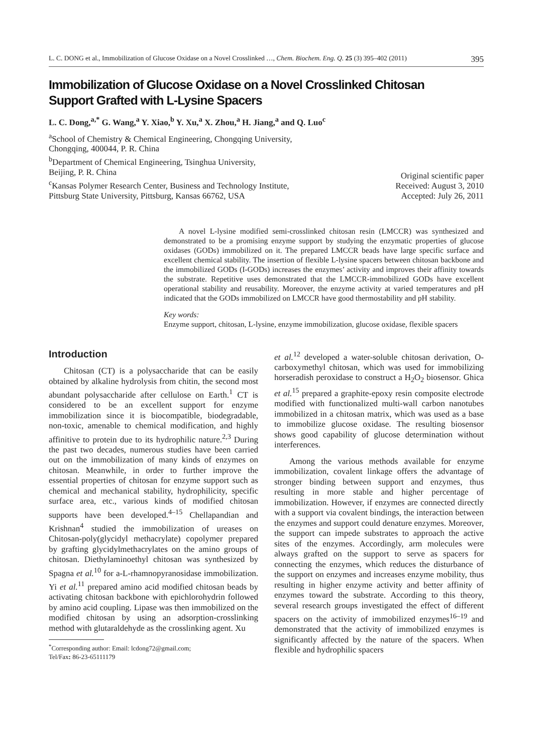L. C. DONG et al., Immobilization of Glucose Oxidase on a Novel Crosslinked …, Chem. Biochem. Eng. Q. 25 (3) 395–402 (2011) 395
Immobilization of Glucose Oxidase on a Novel Crosslinked Chitosan
Support Grafted with L-Lysine Spacers
L. C. Dong,<sup>a,*</sup> G. Wang,<sup>a</sup> Y. Xiao,<sup>b</sup> Y. Xu,<sup>a</sup> X. Zhou,<sup>a</sup> H. Jiang,<sup>a</sup> and Q. Luo<sup>c</sup>
<sup>a</sup> School of Chemistry & Chemical Engineering, Chongqing University,
Chongqing, 400044, P. R. China
<sup>b</sup> Department of Chemical Engineering, Tsinghua University,
Beijing, P. R. China
<sup>c</sup> Kansas Polymer Research Center, Business and Technology Institute,
Pittsburg State University, Pittsburg, Kansas 66762, USA
Original scientific paper
Received: August 3, 2010
Accepted: July 26, 2011
A novel L-lysine modified semi-crosslinked chitosan resin (LMCCR) was synthesized and demonstrated to be a promising enzyme support by studying the enzymatic properties of glucose oxidases (GODs) immobilized on it. The prepared LMCCR beads have large specific surface and excellent chemical stability. The insertion of flexible L-lysine spacers between chitosan backbone and the immobilized GODs (I-GODs) increases the enzymes’ activity and improves their affinity towards the substrate. Repetitive uses demonstrated that the LMCCR-immobilized GODs have excellent operational stability and reusability. Moreover, the enzyme activity at varied temperatures and pH indicated that the GODs immobilized on LMCCR have good thermostability and pH stability.
Key words:
Enzyme support, chitosan, L-lysine, enzyme immobilization, glucose oxidase, flexible spacers
Introduction
Chitosan (CT) is a polysaccharide that can be easily obtained by alkaline hydrolysis from chitin, the second most abundant polysaccharide after cellulose on Earth.<sup>1</sup> CT is considered to be an excellent support for enzyme immobilization since it is biocompatible, biodegradable, non-toxic, amenable to chemical modification, and highly affinitive to protein due to its hydrophilic nature.<sup>2,3</sup> During the past two decades, numerous studies have been carried out on the immobilization of many kinds of enzymes on chitosan. Meanwhile, in order to further improve the essential properties of chitosan for enzyme support such as chemical and mechanical stability, hydrophilicity, specific surface area, etc., various kinds of modified chitosan supports have been developed.<sup>4–15</sup> Chellapandian and Krishnan<sup>4</sup> studied the immobilization of ureases on Chitosan-poly(glycidyl methacrylate) copolymer prepared by grafting glycidylmethacrylates on the amino groups of chitosan. Diethylaminoethyl chitosan was synthesized by Spagna et al.<sup>10</sup> for a-L-rhamnopyranosidase immobilization. Yi et al.<sup>11</sup> prepared amino acid modified chitosan beads by activating chitosan backbone with epichlorohydrin followed by amino acid coupling. Lipase was then immobilized on the modified chitosan by using an adsorption-crosslinking method with glutaraldehyde as the crosslinking agent. Xu
<sup>*</sup> Corresponding author: Email: lcdong72@gmail.com;
Tel/Fax: 86-23-65111179
et al.<sup>12</sup> developed a water-soluble chitosan derivation, O-carboxymethyl chitosan, which was used for immobilizing horseradish peroxidase to construct a H<sub>2</sub>O<sub>2</sub> biosensor. Ghica et al.<sup>15</sup> prepared a graphite-epoxy resin composite electrode modified with functionalized multi-wall carbon nanotubes immobilized in a chitosan matrix, which was used as a base to immobilize glucose oxidase. The resulting biosensor shows good capability of glucose determination without interferences.
Among the various methods available for enzyme immobilization, covalent linkage offers the advantage of stronger binding between support and enzymes, thus resulting in more stable and higher percentage of immobilization. However, if enzymes are connected directly with a support via covalent bindings, the interaction between the enzymes and support could denature enzymes. Moreover, the support can impede substrates to approach the active sites of the enzymes. Accordingly, arm molecules were always grafted on the support to serve as spacers for connecting the enzymes, which reduces the disturbance of the support on enzymes and increases enzyme mobility, thus resulting in higher enzyme activity and better affinity of enzymes toward the substrate. According to this theory, several research groups investigated the effect of different spacers on the activity of immobilized enzymes<sup>16–19</sup> and demonstrated that the activity of immobilized enzymes is significantly affected by the nature of the spacers. When flexible and hydrophilic spacers